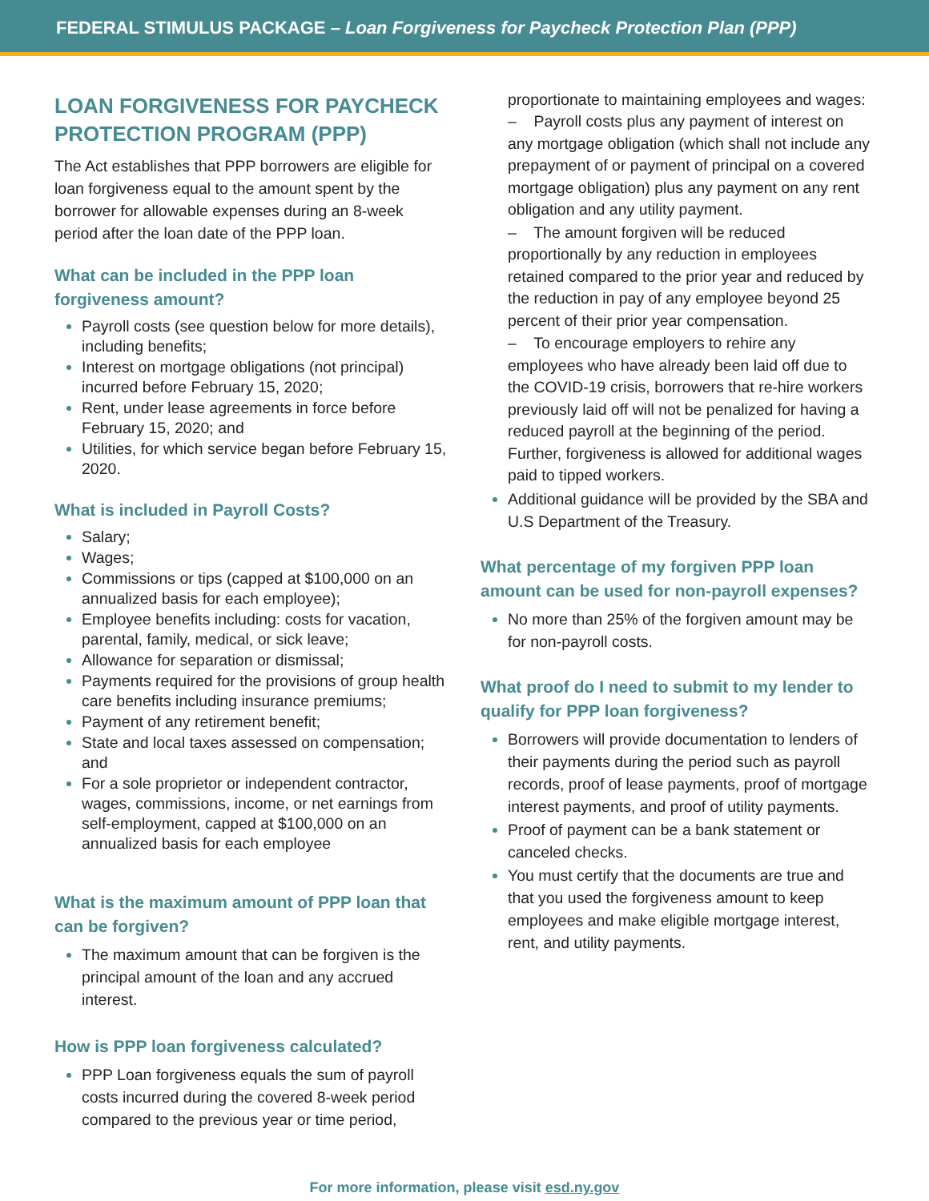FEDERAL STIMULUS PACKAGE – Loan Forgiveness for Paycheck Protection Plan (PPP)
LOAN FORGIVENESS FOR PAYCHECK PROTECTION PROGRAM (PPP)
The Act establishes that PPP borrowers are eligible for loan forgiveness equal to the amount spent by the borrower for allowable expenses during an 8-week period after the loan date of the PPP loan.
What can be included in the PPP loan forgiveness amount?
Payroll costs (see question below for more details), including benefits;
Interest on mortgage obligations (not principal) incurred before February 15, 2020;
Rent, under lease agreements in force before February 15, 2020; and
Utilities, for which service began before February 15, 2020.
What is included in Payroll Costs?
Salary;
Wages;
Commissions or tips (capped at $100,000 on an annualized basis for each employee);
Employee benefits including: costs for vacation, parental, family, medical, or sick leave;
Allowance for separation or dismissal;
Payments required for the provisions of group health care benefits including insurance premiums;
Payment of any retirement benefit;
State and local taxes assessed on compensation; and
For a sole proprietor or independent contractor, wages, commissions, income, or net earnings from self-employment, capped at $100,000 on an annualized basis for each employee
What is the maximum amount of PPP loan that can be forgiven?
The maximum amount that can be forgiven is the principal amount of the loan and any accrued interest.
How is PPP loan forgiveness calculated?
PPP Loan forgiveness equals the sum of payroll costs incurred during the covered 8-week period compared to the previous year or time period,
proportionate to maintaining employees and wages:
– Payroll costs plus any payment of interest on any mortgage obligation (which shall not include any prepayment of or payment of principal on a covered mortgage obligation) plus any payment on any rent obligation and any utility payment.
– The amount forgiven will be reduced proportionally by any reduction in employees retained compared to the prior year and reduced by the reduction in pay of any employee beyond 25 percent of their prior year compensation.
– To encourage employers to rehire any employees who have already been laid off due to the COVID-19 crisis, borrowers that re-hire workers previously laid off will not be penalized for having a reduced payroll at the beginning of the period. Further, forgiveness is allowed for additional wages paid to tipped workers.
Additional guidance will be provided by the SBA and U.S Department of the Treasury.
What percentage of my forgiven PPP loan amount can be used for non-payroll expenses?
No more than 25% of the forgiven amount may be for non-payroll costs.
What proof do I need to submit to my lender to qualify for PPP loan forgiveness?
Borrowers will provide documentation to lenders of their payments during the period such as payroll records, proof of lease payments, proof of mortgage interest payments, and proof of utility payments.
Proof of payment can be a bank statement or canceled checks.
You must certify that the documents are true and that you used the forgiveness amount to keep employees and make eligible mortgage interest, rent, and utility payments.
For more information, please visit esd.ny.gov